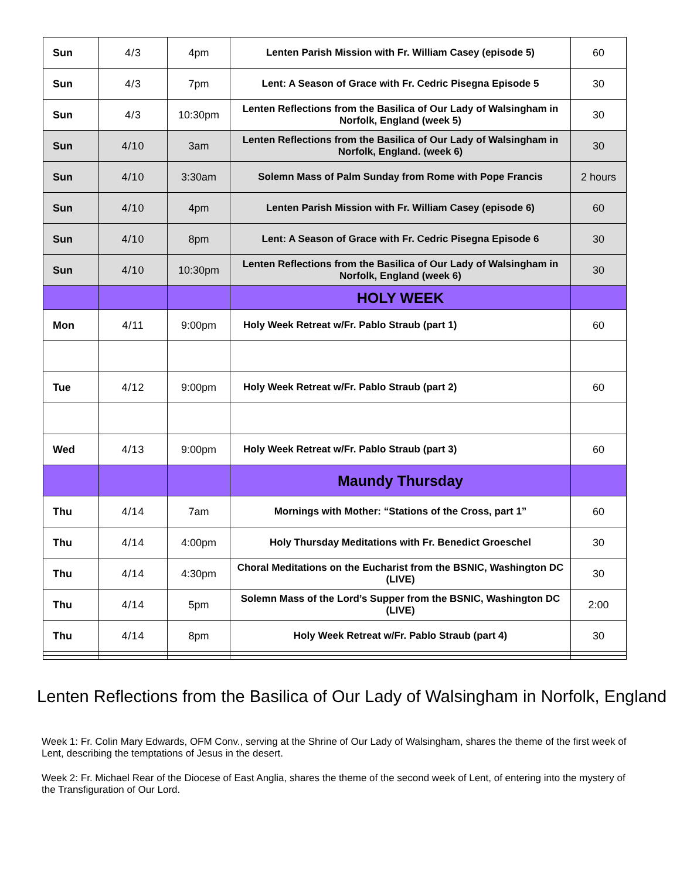| Sun | 4/3 | 4pm | Lenten Parish Mission with Fr. William Casey (episode 5) | 60 |
| Sun | 4/3 | 7pm | Lent: A Season of Grace with Fr. Cedric Pisegna Episode 5 | 30 |
| Sun | 4/3 | 10:30pm | Lenten Reflections from the Basilica of Our Lady of Walsingham in Norfolk, England (week 5) | 30 |
| Sun | 4/10 | 3am | Lenten Reflections from the Basilica of Our Lady of Walsingham in Norfolk, England. (week 6) | 30 |
| Sun | 4/10 | 3:30am | Solemn Mass of Palm Sunday from Rome with Pope Francis | 2 hours |
| Sun | 4/10 | 4pm | Lenten Parish Mission with Fr. William Casey (episode 6) | 60 |
| Sun | 4/10 | 8pm | Lent: A Season of Grace with Fr. Cedric Pisegna Episode 6 | 30 |
| Sun | 4/10 | 10:30pm | Lenten Reflections from the Basilica of Our Lady of Walsingham in Norfolk, England (week 6) | 30 |
| | | | HOLY WEEK | |
| Mon | 4/11 | 9:00pm | Holy Week Retreat w/Fr. Pablo Straub (part 1) | 60 |
| Tue | 4/12 | 9:00pm | Holy Week Retreat w/Fr. Pablo Straub (part 2) | 60 |
| Wed | 4/13 | 9:00pm | Holy Week Retreat w/Fr. Pablo Straub (part 3) | 60 |
| | | | Maundy Thursday | |
| Thu | 4/14 | 7am | Mornings with Mother: “Stations of the Cross, part 1” | 60 |
| Thu | 4/14 | 4:00pm | Holy Thursday Meditations with Fr. Benedict Groeschel | 30 |
| Thu | 4/14 | 4:30pm | Choral Meditations on the Eucharist from the BSNIC, Washington DC (LIVE) | 30 |
| Thu | 4/14 | 5pm | Solemn Mass of the Lord’s Supper from the BSNIC, Washington DC (LIVE) | 2:00 |
| Thu | 4/14 | 8pm | Holy Week Retreat w/Fr. Pablo Straub (part 4) | 30 |
Lenten Reflections from the Basilica of Our Lady of Walsingham in Norfolk, England
Week 1: Fr. Colin Mary Edwards, OFM Conv., serving at the Shrine of Our Lady of Walsingham, shares the theme of the first week of Lent, describing the temptations of Jesus in the desert.
Week 2: Fr. Michael Rear of the Diocese of East Anglia, shares the theme of the second week of Lent, of entering into the mystery of the Transfiguration of Our Lord.